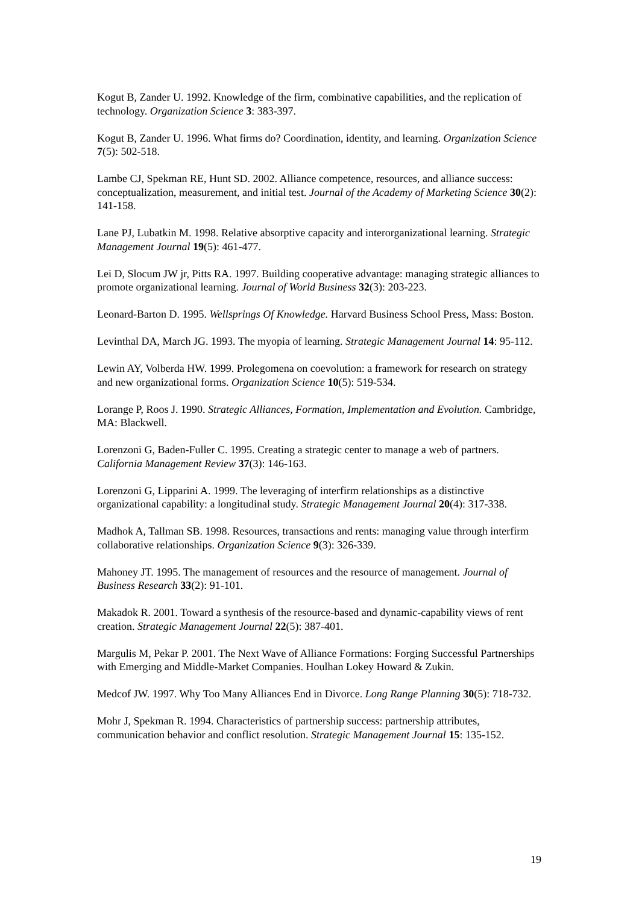Kogut B, Zander U. 1992. Knowledge of the firm, combinative capabilities, and the replication of technology. Organization Science 3: 383-397.
Kogut B, Zander U. 1996. What firms do? Coordination, identity, and learning. Organization Science 7(5): 502-518.
Lambe CJ, Spekman RE, Hunt SD. 2002. Alliance competence, resources, and alliance success: conceptualization, measurement, and initial test. Journal of the Academy of Marketing Science 30(2): 141-158.
Lane PJ, Lubatkin M. 1998. Relative absorptive capacity and interorganizational learning. Strategic Management Journal 19(5): 461-477.
Lei D, Slocum JW jr, Pitts RA. 1997. Building cooperative advantage: managing strategic alliances to promote organizational learning. Journal of World Business 32(3): 203-223.
Leonard-Barton D. 1995. Wellsprings Of Knowledge. Harvard Business School Press, Mass: Boston.
Levinthal DA, March JG. 1993. The myopia of learning. Strategic Management Journal 14: 95-112.
Lewin AY, Volberda HW. 1999. Prolegomena on coevolution: a framework for research on strategy and new organizational forms. Organization Science 10(5): 519-534.
Lorange P, Roos J. 1990. Strategic Alliances, Formation, Implementation and Evolution. Cambridge, MA: Blackwell.
Lorenzoni G, Baden-Fuller C. 1995. Creating a strategic center to manage a web of partners. California Management Review 37(3): 146-163.
Lorenzoni G, Lipparini A. 1999. The leveraging of interfirm relationships as a distinctive organizational capability: a longitudinal study. Strategic Management Journal 20(4): 317-338.
Madhok A, Tallman SB. 1998. Resources, transactions and rents: managing value through interfirm collaborative relationships. Organization Science 9(3): 326-339.
Mahoney JT. 1995. The management of resources and the resource of management. Journal of Business Research 33(2): 91-101.
Makadok R. 2001. Toward a synthesis of the resource-based and dynamic-capability views of rent creation. Strategic Management Journal 22(5): 387-401.
Margulis M, Pekar P. 2001. The Next Wave of Alliance Formations: Forging Successful Partnerships with Emerging and Middle-Market Companies. Houlhan Lokey Howard & Zukin.
Medcof JW. 1997. Why Too Many Alliances End in Divorce. Long Range Planning 30(5): 718-732.
Mohr J, Spekman R. 1994. Characteristics of partnership success: partnership attributes, communication behavior and conflict resolution. Strategic Management Journal 15: 135-152.
19